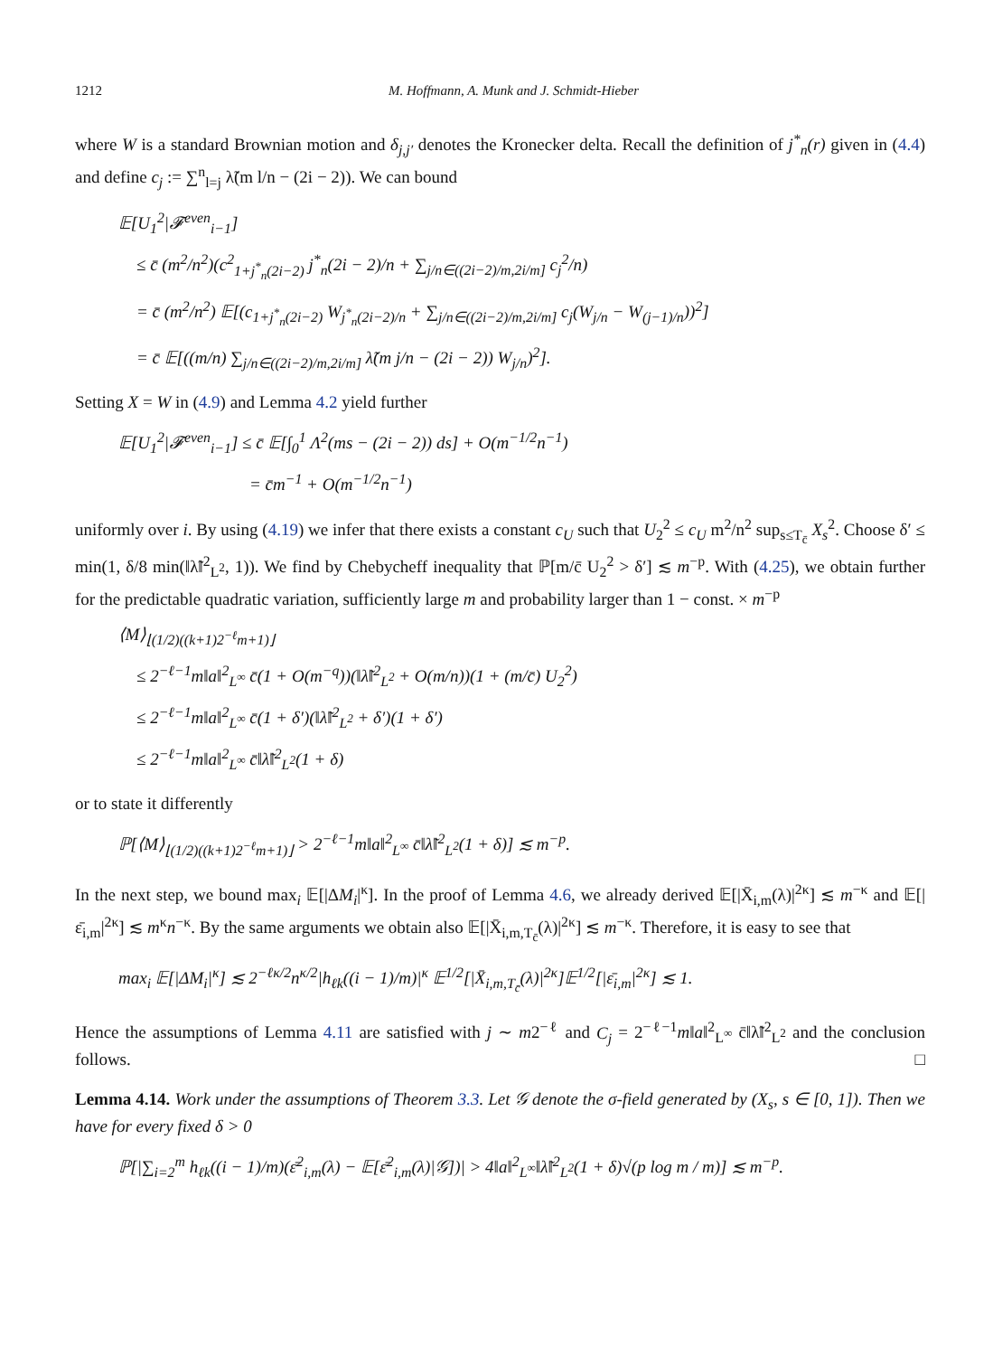1212 M. Hoffmann, A. Munk and J. Schmidt-Hieber
where W is a standard Brownian motion and δ<sub>j,j′</sub> denotes the Kronecker delta. Recall the definition of j<sup>*</sup><sub>n</sub>(r) given in (4.4) and define c<sub>j</sub> := ∑<sup>n</sup><sub>l=j</sub> λ̃(m l/n − (2i − 2)). We can bound
𝔼[U<sub>1</sub><sup>2</sup>|𝓕<sup>even</sup><sub>i−1</sub>]
≤ c̄ (m<sup>2</sup>/n<sup>2</sup>)(c<sup>2</sup><sub>1+j<sup>*</sup><sub>n</sub>(2i−2)</sub> j<sup>*</sup><sub>n</sub>(2i − 2)/n + ∑<sub>j/n∈((2i−2)/m,2i/m]</sub> c<sub>j</sub><sup>2</sup>/n)
= c̄ (m<sup>2</sup>/n<sup>2</sup>) 𝔼[(c<sub>1+j<sup>*</sup><sub>n</sub>(2i−2)</sub> W<sub>j<sup>*</sup><sub>n</sub>(2i−2)/n</sub> + ∑<sub>j/n∈((2i−2)/m,2i/m]</sub> c<sub>j</sub>(W<sub>j/n</sub> − W<sub>(j−1)/n</sub>))<sup>2</sup>]
= c̄ 𝔼[((m/n) ∑<sub>j/n∈((2i−2)/m,2i/m]</sub> λ̃(m j/n − (2i − 2)) W<sub>j/n</sub>)<sup>2</sup>].
Setting X = W in (4.9) and Lemma 4.2 yield further
𝔼[U<sub>1</sub><sup>2</sup>|𝓕<sup>even</sup><sub>i−1</sub>] ≤ c̄ 𝔼[∫<sub>0</sub><sup>1</sup> Λ<sup>2</sup>(ms − (2i − 2)) ds] + O(m<sup>−1/2</sup>n<sup>−1</sup>)
= c̄m<sup>−1</sup> + O(m<sup>−1/2</sup>n<sup>−1</sup>)
uniformly over i. By using (4.19) we infer that there exists a constant c<sub>U</sub> such that U<sub>2</sub><sup>2</sup> ≤ c<sub>U</sub> m<sup>2</sup>/n<sup>2</sup> sup<sub>s≤T<sub>c̄</sub></sub> X<sub>s</sub><sup>2</sup>. Choose δ′ ≤ min(1, δ/8 min(‖λ̃‖<sup>2</sup><sub>L<sup>2</sup></sub>, 1)). We find by Chebycheff inequality that ℙ[m/c̄ U<sub>2</sub><sup>2</sup> > δ′] ≲ m<sup>−p</sup>. With (4.25), we obtain further for the predictable quadratic variation, sufficiently large m and probability larger than 1 − const. × m<sup>−p</sup>
⟨M⟩<sub>⌊(1/2)((k+1)2<sup>−ℓ</sup>m+1)⌋</sub>
≤ 2<sup>−ℓ−1</sup>m‖a‖<sup>2</sup><sub>L<sup>∞</sup></sub> c̄(1 + O(m<sup>−q</sup>))(‖λ̃‖<sup>2</sup><sub>L<sup>2</sup></sub> + O(m/n))(1 + (m/c̄) U<sub>2</sub><sup>2</sup>)
≤ 2<sup>−ℓ−1</sup>m‖a‖<sup>2</sup><sub>L<sup>∞</sup></sub> c̄(1 + δ′)(‖λ̃‖<sup>2</sup><sub>L<sup>2</sup></sub> + δ′)(1 + δ′)
≤ 2<sup>−ℓ−1</sup>m‖a‖<sup>2</sup><sub>L<sup>∞</sup></sub> c̄‖λ̃‖<sup>2</sup><sub>L<sup>2</sup></sub>(1 + δ)
or to state it differently
ℙ[⟨M⟩<sub>⌊(1/2)((k+1)2<sup>−ℓ</sup>m+1)⌋</sub> > 2<sup>−ℓ−1</sup>m‖a‖<sup>2</sup><sub>L<sup>∞</sup></sub> c̄‖λ̃‖<sup>2</sup><sub>L<sup>2</sup></sub>(1 + δ)] ≲ m<sup>−p</sup>.
In the next step, we bound max<sub>i</sub> 𝔼[|ΔM<sub>i</sub>|<sup>κ</sup>]. In the proof of Lemma 4.6, we already derived 𝔼[|X̄<sub>i,m</sub>(λ)|<sup>2κ</sup>] ≲ m<sup>−κ</sup> and 𝔼[|ε̄<sub>i,m</sub>|<sup>2κ</sup>] ≲ m<sup>κ</sup>n<sup>−κ</sup>. By the same arguments we obtain also 𝔼[|X̄<sub>i,m,T<sub>c̄</sub></sub>(λ)|<sup>2κ</sup>] ≲ m<sup>−κ</sup>. Therefore, it is easy to see that
max<sub>i</sub> 𝔼[|ΔM<sub>i</sub>|<sup>κ</sup>] ≲ 2<sup>−ℓκ/2</sup>n<sup>κ/2</sup>|h<sub>ℓk</sub>((i − 1)/m)|<sup>κ</sup> 𝔼<sup>1/2</sup>[|X̄<sub>i,m,T<sub>c̄</sub></sub>(λ)|<sup>2κ</sup>]𝔼<sup>1/2</sup>[|ε̄<sub>i,m</sub>|<sup>2κ</sup>] ≲ 1.
Hence the assumptions of Lemma 4.11 are satisfied with j ∼ m2<sup>−ℓ</sup> and C<sub>j</sub> = 2<sup>−ℓ−1</sup>m‖a‖<sup>2</sup><sub>L<sup>∞</sup></sub> c̄‖λ̃‖<sup>2</sup><sub>L<sup>2</sup></sub> and the conclusion follows. □
Lemma 4.14. Work under the assumptions of Theorem 3.3. Let 𝒢 denote the σ-field generated by (X<sub>s</sub>, s ∈ [0, 1]). Then we have for every fixed δ > 0
ℙ[|∑<sub>i=2</sub><sup>m</sup> h<sub>ℓk</sub>((i − 1)/m)(ε̄<sup>2</sup><sub>i,m</sub>(λ) − 𝔼[ε̄<sup>2</sup><sub>i,m</sub>(λ)|𝒢])| > 4‖a‖<sup>2</sup><sub>L<sup>∞</sup></sub>‖λ̃‖<sup>2</sup><sub>L<sup>2</sup></sub>(1 + δ)√(p log m / m)] ≲ m<sup>−p</sup>.